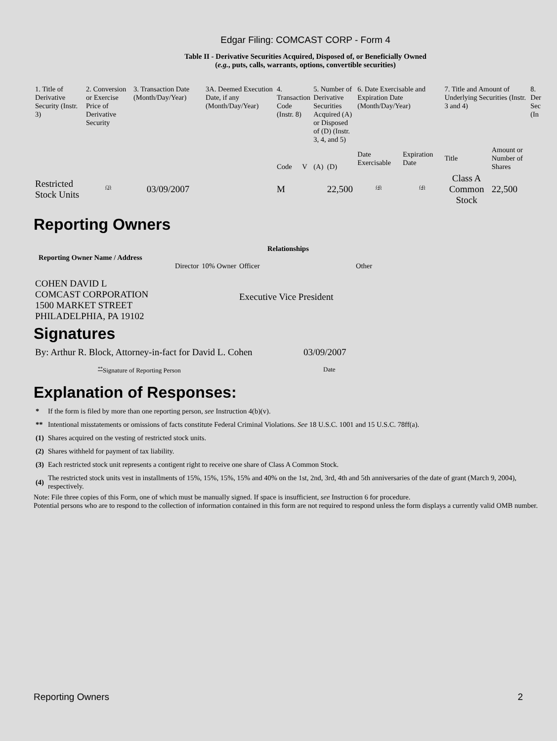Edgar Filing: COMCAST CORP - Form 4
Table II - Derivative Securities Acquired, Disposed of, or Beneficially Owned
(e.g., puts, calls, warrants, options, convertible securities)
| 1. Title of Derivative Security (Instr. 3) | 2. Conversion or Exercise Price of Derivative Security | 3. Transaction Date (Month/Day/Year) | 3A. Deemed Execution Date, if any (Month/Day/Year) | 4. Transaction Code (Instr. 8) | | 5. Number of Derivative Securities Acquired (A) or Disposed of (D) (Instr. 3, 4, and 5) | | 6. Date Exercisable and Expiration Date (Month/Day/Year) | | 7. Title and Amount of Underlying Securities (Instr. 3 and 4) | | 8. Der Sec (In |
| | | | | Code | V | (A) | (D) | Date Exercisable | Expiration Date | Title | Amount or Number of Shares | |
| Restricted Stock Units | <sup>(3)</sup> | 03/09/2007 | | M | | | 22,500 | <sup>(4)</sup> | <sup>(4)</sup> | Class A Common Stock | 22,500 | |
Reporting Owners
| Reporting Owner Name / Address | Relationships | | | |
| --- | --- | --- | --- | --- |
| | Director | 10% Owner | Officer | Other |
| COHEN DAVID L COMCAST CORPORATION 1500 MARKET STREET PHILADELPHIA, PA 19102 | | | Executive Vice President | |
Signatures
| By: Arthur R. Block, Attorney-in-fact for David L. Cohen | 03/09/2007 |
| <sup>**</sup> Signature of Reporting Person | Date |
Explanation of Responses:
| * | If the form is filed by more than one reporting person, see Instruction 4(b)(v). |
| ** | Intentional misstatements or omissions of facts constitute Federal Criminal Violations. See 18 U.S.C. 1001 and 15 U.S.C. 78ff(a). |
| (1) | Shares acquired on the vesting of restricted stock units. |
| (2) | Shares withheld for payment of tax liability. |
| (3) | Each restricted stock unit represents a contigent right to receive one share of Class A Common Stock. |
| (4) | The restricted stock units vest in installments of 15%, 15%, 15%, 15% and 40% on the 1st, 2nd, 3rd, 4th and 5th anniversaries of the date of grant (March 9, 2004), respectively. |
Note: File three copies of this Form, one of which must be manually signed. If space is insufficient, see Instruction 6 for procedure.
Potential persons who are to respond to the collection of information contained in this form are not required to respond unless the form displays a currently valid OMB number.
Reporting Owners 2